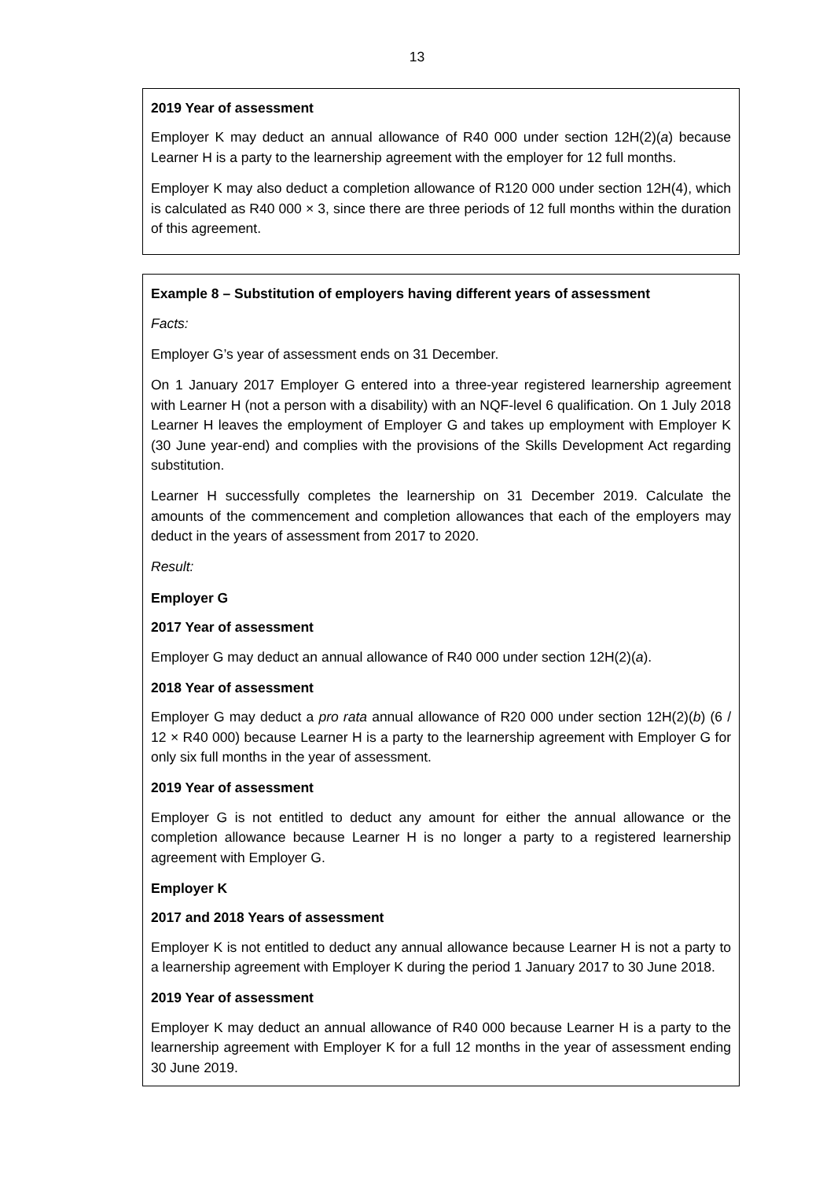13
2019 Year of assessment
Employer K may deduct an annual allowance of R40 000 under section 12H(2)(a) because Learner H is a party to the learnership agreement with the employer for 12 full months.
Employer K may also deduct a completion allowance of R120 000 under section 12H(4), which is calculated as R40 000 × 3, since there are three periods of 12 full months within the duration of this agreement.
Example 8 – Substitution of employers having different years of assessment
Facts:
Employer G’s year of assessment ends on 31 December.
On 1 January 2017 Employer G entered into a three-year registered learnership agreement with Learner H (not a person with a disability) with an NQF-level 6 qualification. On 1 July 2018 Learner H leaves the employment of Employer G and takes up employment with Employer K (30 June year-end) and complies with the provisions of the Skills Development Act regarding substitution.
Learner H successfully completes the learnership on 31 December 2019. Calculate the amounts of the commencement and completion allowances that each of the employers may deduct in the years of assessment from 2017 to 2020.
Result:
Employer G
2017 Year of assessment
Employer G may deduct an annual allowance of R40 000 under section 12H(2)(a).
2018 Year of assessment
Employer G may deduct a pro rata annual allowance of R20 000 under section 12H(2)(b) (6 / 12 × R40 000) because Learner H is a party to the learnership agreement with Employer G for only six full months in the year of assessment.
2019 Year of assessment
Employer G is not entitled to deduct any amount for either the annual allowance or the completion allowance because Learner H is no longer a party to a registered learnership agreement with Employer G.
Employer K
2017 and 2018 Years of assessment
Employer K is not entitled to deduct any annual allowance because Learner H is not a party to a learnership agreement with Employer K during the period 1 January 2017 to 30 June 2018.
2019 Year of assessment
Employer K may deduct an annual allowance of R40 000 because Learner H is a party to the learnership agreement with Employer K for a full 12 months in the year of assessment ending 30 June 2019.